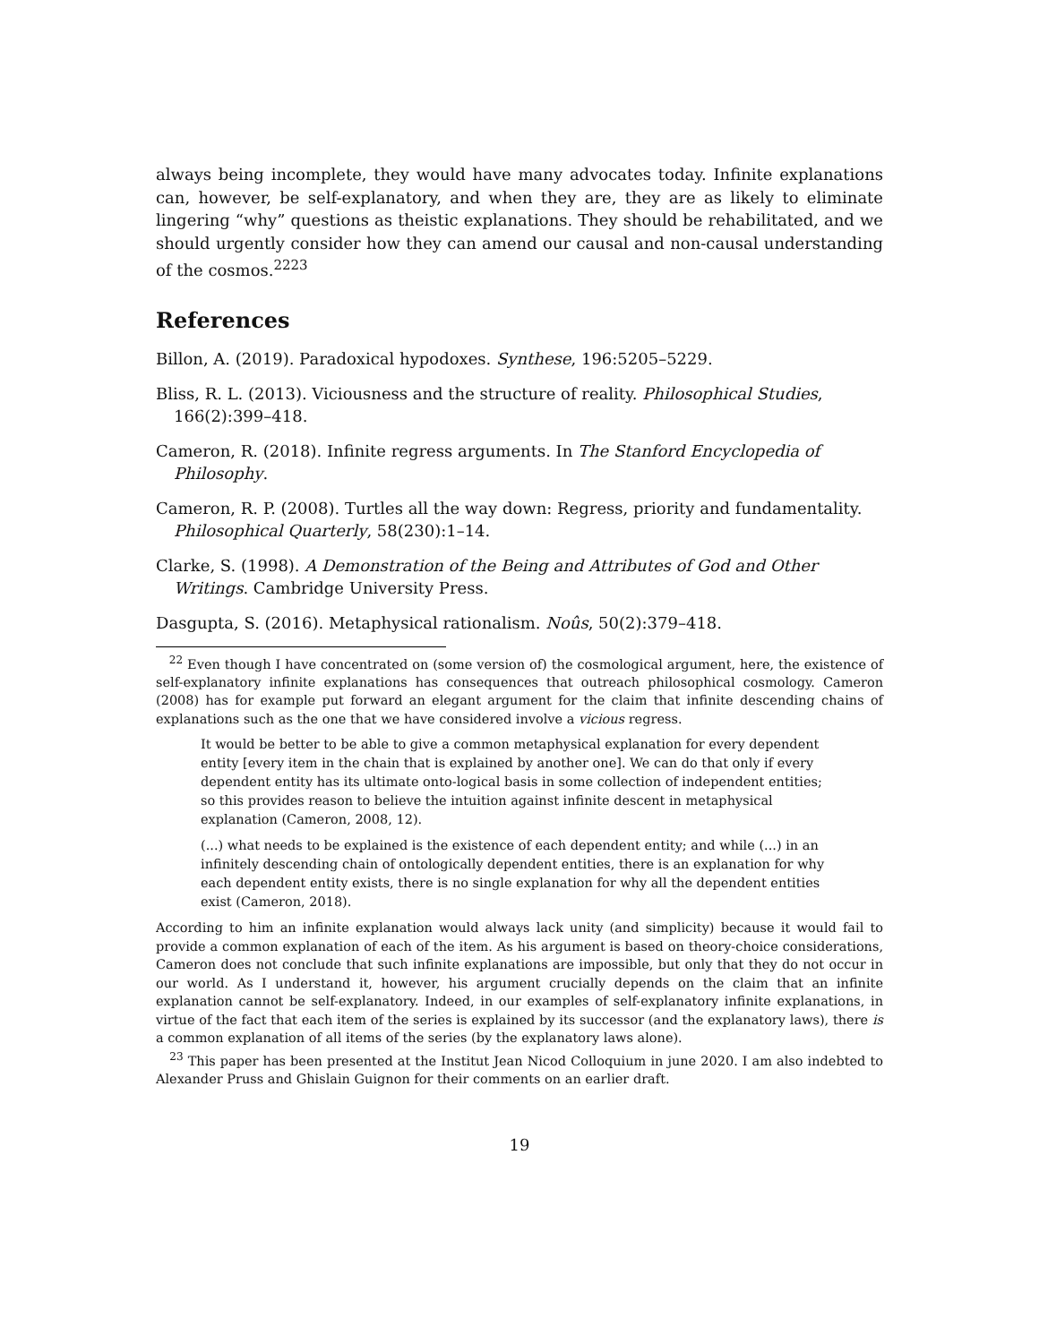always being incomplete, they would have many advocates today. Infinite explanations can, however, be self-explanatory, and when they are, they are as likely to eliminate lingering “why” questions as theistic explanations. They should be rehabilitated, and we should urgently consider how they can amend our causal and non-causal understanding of the cosmos.<sup>22</sup><sup>23</sup>
References
Billon, A. (2019). Paradoxical hypodoxes. Synthese, 196:5205–5229.
Bliss, R. L. (2013). Viciousness and the structure of reality. Philosophical Studies, 166(2):399–418.
Cameron, R. (2018). Infinite regress arguments. In The Stanford Encyclopedia of Philosophy.
Cameron, R. P. (2008). Turtles all the way down: Regress, priority and fundamentality. Philosophical Quarterly, 58(230):1–14.
Clarke, S. (1998). A Demonstration of the Being and Attributes of God and Other Writings. Cambridge University Press.
Dasgupta, S. (2016). Metaphysical rationalism. Noûs, 50(2):379–418.
<sup>22</sup> Even though I have concentrated on (some version of) the cosmological argument, here, the existence of self-explanatory infinite explanations has consequences that outreach philosophical cosmology. Cameron (2008) has for example put forward an elegant argument for the claim that infinite descending chains of explanations such as the one that we have considered involve a vicious regress.
It would be better to be able to give a common metaphysical explanation for every dependent entity [every item in the chain that is explained by another one]. We can do that only if every dependent entity has its ultimate onto-logical basis in some collection of independent entities; so this provides reason to believe the intuition against infinite descent in metaphysical explanation (Cameron, 2008, 12).
(...) what needs to be explained is the existence of each dependent entity; and while (...) in an infinitely descending chain of ontologically dependent entities, there is an explanation for why each dependent entity exists, there is no single explanation for why all the dependent entities exist (Cameron, 2018).
According to him an infinite explanation would always lack unity (and simplicity) because it would fail to provide a common explanation of each of the item. As his argument is based on theory-choice considerations, Cameron does not conclude that such infinite explanations are impossible, but only that they do not occur in our world. As I understand it, however, his argument crucially depends on the claim that an infinite explanation cannot be self-explanatory. Indeed, in our examples of self-explanatory infinite explanations, in virtue of the fact that each item of the series is explained by its successor (and the explanatory laws), there is a common explanation of all items of the series (by the explanatory laws alone).
<sup>23</sup> This paper has been presented at the Institut Jean Nicod Colloquium in june 2020. I am also indebted to Alexander Pruss and Ghislain Guignon for their comments on an earlier draft.
19